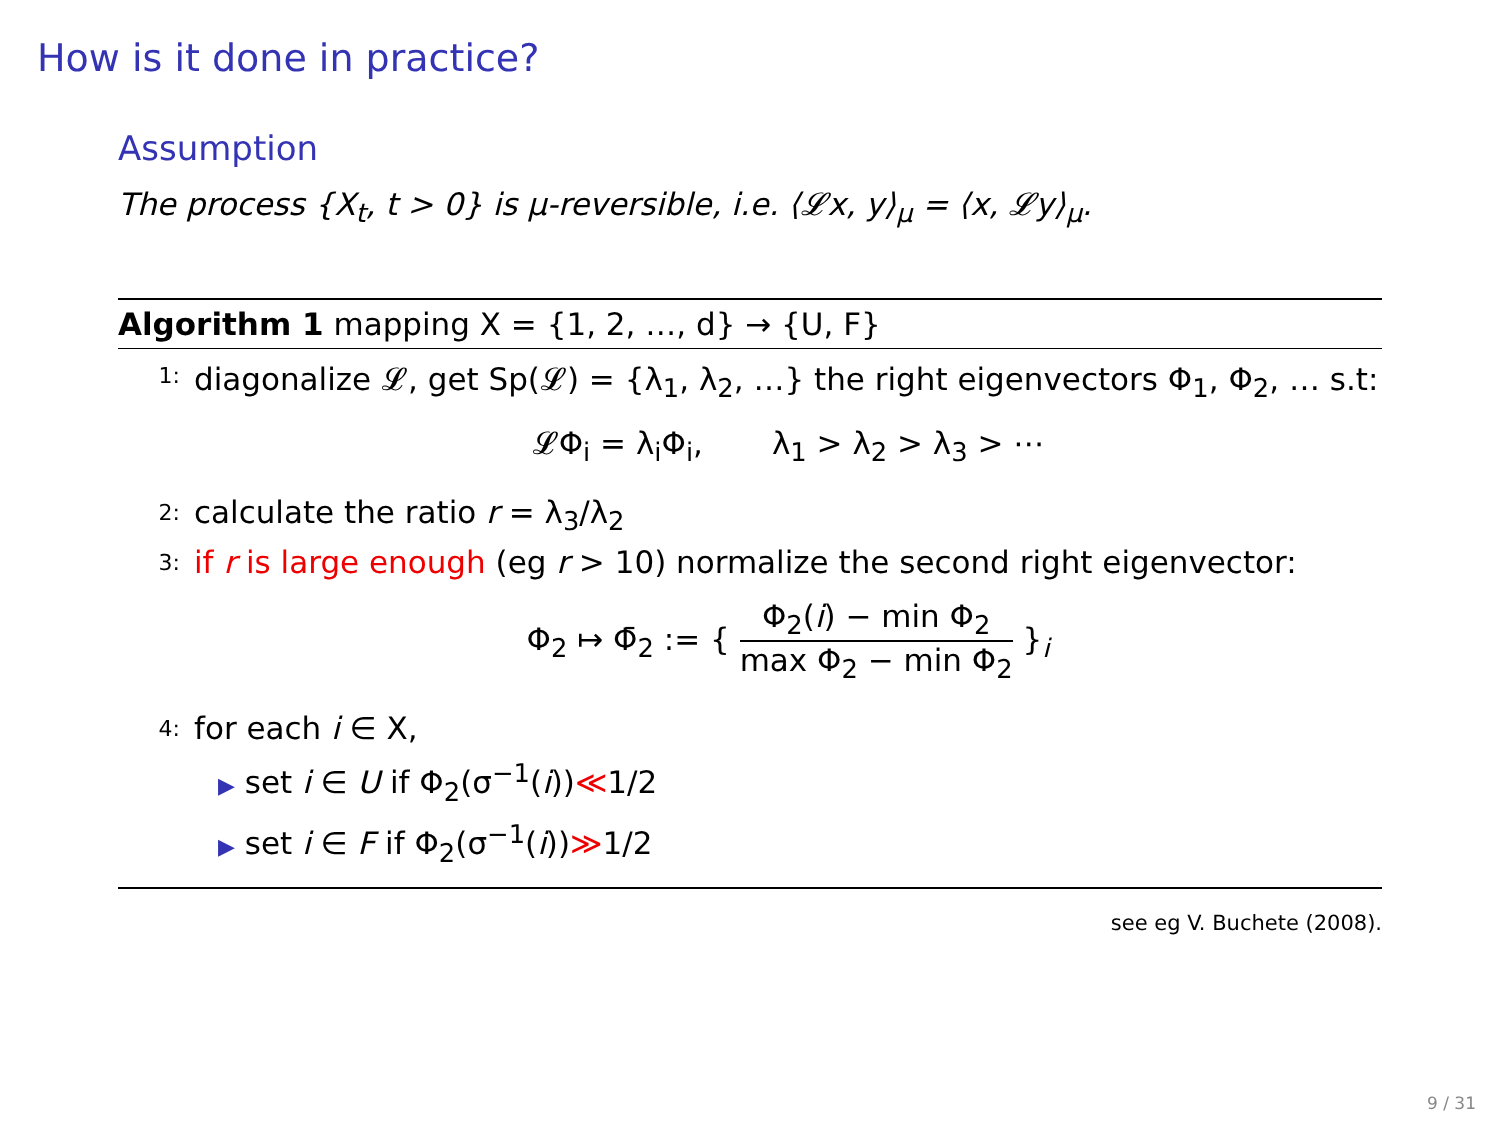How is it done in practice?
Assumption
The process {X<sub>t</sub>, t > 0} is μ-reversible, i.e. ⟨𝓛x, y⟩<sub>μ</sub> = ⟨x, 𝓛y⟩<sub>μ</sub>.
Algorithm 1 mapping X = {1, 2, …, d} → {U, F}
1:
diagonalize 𝓛, get Sp(𝓛) = {λ<sub>1</sub>, λ<sub>2</sub>, …} the right eigenvectors Φ<sub>1</sub>, Φ<sub>2</sub>, … s.t:
𝓛Φ<sub>i</sub> = λ<sub>i</sub>Φ<sub>i</sub>, λ<sub>1</sub> > λ<sub>2</sub> > λ<sub>3</sub> > ⋯
2:
calculate the ratio r = λ<sub>3</sub>/λ<sub>2</sub>
3:
if r is large enough (eg r > 10) normalize the second right eigenvector:
Φ<sub>2</sub> ↦ Φ̄<sub>2</sub> := { Φ<sub>2</sub>(i) − min Φ<sub>2</sub> max Φ<sub>2</sub> − min Φ<sub>2</sub> }<sub>i</sub>
4:
for each i ∈ X,
▶ set i ∈ U if Φ<sub>2</sub>(σ<sup>−1</sup>(i))≪1/2
▶ set i ∈ F if Φ<sub>2</sub>(σ<sup>−1</sup>(i))≫1/2
see eg V. Buchete (2008).
9 / 31